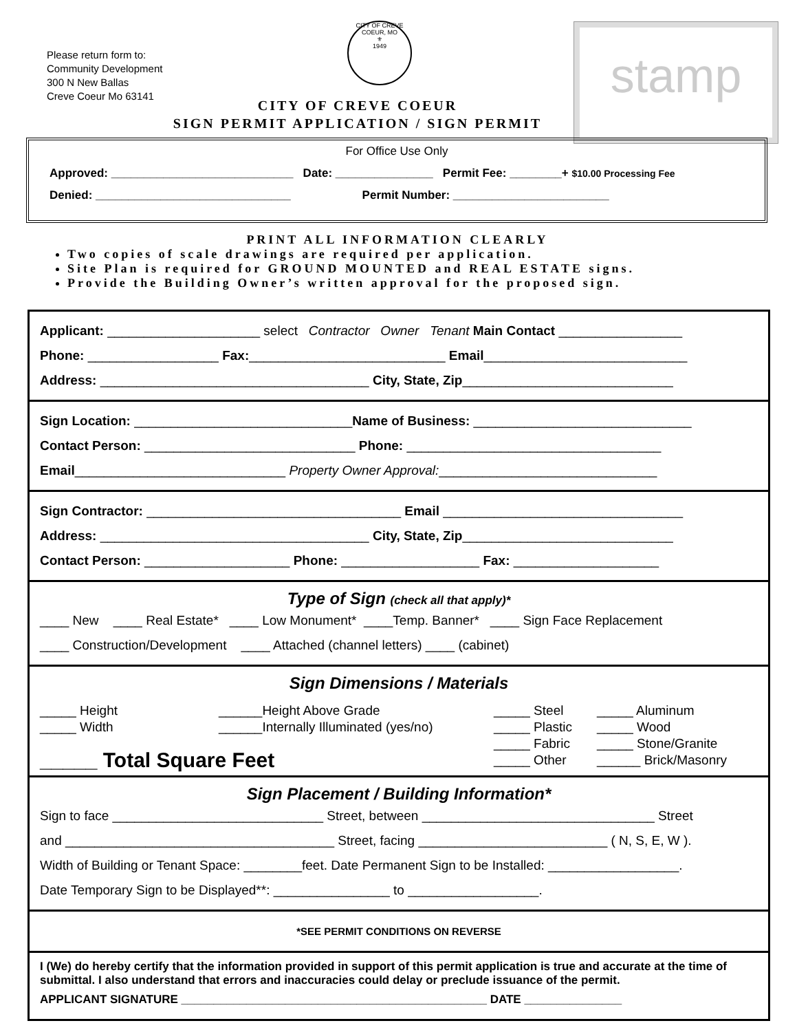Please return form to:
Community Development
300 N New Ballas
Creve Coeur Mo 63141
CITY OF CREVE COEUR, MO
⚜
1949
stamp
CITY OF CREVE COEUR
SIGN PERMIT APPLICATION / SIGN PERMIT
For Office Use Only
Approved: ____________________________ Date: _______________ Permit Fee: ________+ $10.00 Processing Fee
Denied: ______________________________ Permit Number: ________________________
PRINT ALL INFORMATION CLEARLY
Two copies of scale drawings are required per application.
Site Plan is required for GROUND MOUNTED and REAL ESTATE signs.
Provide the Building Owner’s written approval for the proposed sign.
Applicant: _____________________ select Contractor Owner Tenant Main Contact _________________
Phone: __________________ Fax:___________________________ Email____________________________
Address: _____________________________________ City, State, Zip_____________________________
Sign Location: ______________________________Name of Business: ______________________________
Contact Person: _____________________________ Phone: ___________________________________
Email_____________________________ Property Owner Approval:______________________________
Sign Contractor: ___________________________________ Email _________________________________
Address: _____________________________________ City, State, Zip_____________________________
Contact Person: ____________________ Phone: ___________________ Fax: ____________________
Type of Sign (check all that apply)*
____ New ____ Real Estate* ____ Low Monument* ____Temp. Banner* ____ Sign Face Replacement
____ Construction/Development ____ Attached (channel letters) ____ (cabinet)
Sign Dimensions / Materials
_____ Height
______Height Above Grade
_____ Steel
_____ Aluminum
_____ Width
______Internally Illuminated (yes/no)
_____ Plastic
_____ Wood
_____ Fabric
_____ Stone/Granite
_____ Total Square Feet
_____ Other
______ Brick/Masonry
Sign Placement / Building Information*
Sign to face _____________________________ Street, between ________________________________ Street
and _____________________________________ Street, facing __________________________ ( N, S, E, W ).
Width of Building or Tenant Space: ________feet. Date Permanent Sign to be Installed: __________________.
Date Temporary Sign to be Displayed**: ________________ to __________________.
*SEE PERMIT CONDITIONS ON REVERSE
I (We) do hereby certify that the information provided in support of this permit application is true and accurate at the time of submittal. I also understand that errors and inaccuracies could delay or preclude issuance of the permit.
APPLICANT SIGNATURE _______________________________________________ DATE _______________